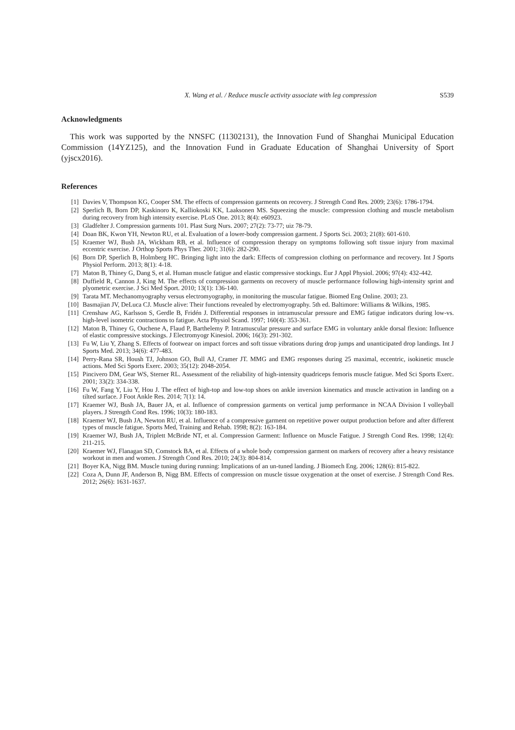X. Wang et al. / Reduce muscle activity associate with leg compression S539
Acknowledgments
This work was supported by the NNSFC (11302131), the Innovation Fund of Shanghai Municipal Education Commission (14YZ125), and the Innovation Fund in Graduate Education of Shanghai University of Sport (yjscx2016).
References
[1] Davies V, Thompson KG, Cooper SM. The effects of compression garments on recovery. J Strength Cond Res. 2009; 23(6): 1786-1794.
[2] Sperlich B, Born DP, Kaskinoro K, Kalliokoski KK, Laaksonen MS. Squeezing the muscle: compression clothing and muscle metabolism during recovery from high intensity exercise. PLoS One. 2013; 8(4): e60923.
[3] Gladfelter J. Compression garments 101. Plast Surg Nurs. 2007; 27(2): 73-77; uiz 78-79.
[4] Doan BK, Kwon YH, Newton RU, et al. Evaluation of a lower-body compression garment. J Sports Sci. 2003; 21(8): 601-610.
[5] Kraemer WJ, Bush JA, Wickham RB, et al. Influence of compression therapy on symptoms following soft tissue injury from maximal eccentric exercise. J Orthop Sports Phys Ther. 2001; 31(6): 282-290.
[6] Born DP, Sperlich B, Holmberg HC. Bringing light into the dark: Effects of compression clothing on performance and recovery. Int J Sports Physiol Perform. 2013; 8(1): 4-18.
[7] Maton B, Thiney G, Dang S, et al. Human muscle fatigue and elastic compressive stockings. Eur J Appl Physiol. 2006; 97(4): 432-442.
[8] Duffield R, Cannon J, King M. The effects of compression garments on recovery of muscle performance following high-intensity sprint and plyometric exercise. J Sci Med Sport. 2010; 13(1): 136-140.
[9] Tarata MT. Mechanomyography versus electromyography, in monitoring the muscular fatigue. Biomed Eng Online. 2003; 23.
[10] Basmajian JV, DeLuca CJ. Muscle alive: Their functions revealed by electromyography. 5th ed. Baltimore: Williams & Wilkins, 1985.
[11] Crenshaw AG, Karlsson S, Gerdle B, Fridén J. Differential responses in intramuscular pressure and EMG fatigue indicators during low-vs. high-level isometric contractions to fatigue. Acta Physiol Scand. 1997; 160(4): 353-361.
[12] Maton B, Thiney G, Ouchene A, Flaud P, Barthelemy P. Intramuscular pressure and surface EMG in voluntary ankle dorsal flexion: Influence of elastic compressive stockings. J Electromyogr Kinesiol. 2006; 16(3): 291-302.
[13] Fu W, Liu Y, Zhang S. Effects of footwear on impact forces and soft tissue vibrations during drop jumps and unanticipated drop landings. Int J Sports Med. 2013; 34(6): 477-483.
[14] Perry-Rana SR, Housh TJ, Johnson GO, Bull AJ, Cramer JT. MMG and EMG responses during 25 maximal, eccentric, isokinetic muscle actions. Med Sci Sports Exerc. 2003; 35(12): 2048-2054.
[15] Pincivero DM, Gear WS, Sterner RL. Assessment of the reliability of high-intensity quadriceps femoris muscle fatigue. Med Sci Sports Exerc. 2001; 33(2): 334-338.
[16] Fu W, Fang Y, Liu Y, Hou J. The effect of high-top and low-top shoes on ankle inversion kinematics and muscle activation in landing on a tilted surface. J Foot Ankle Res. 2014; 7(1): 14.
[17] Kraemer WJ, Bush JA, Bauer JA, et al. Influence of compression garments on vertical jump performance in NCAA Division I volleyball players. J Strength Cond Res. 1996; 10(3): 180-183.
[18] Kraemer WJ, Bush JA, Newton RU, et al. Influence of a compressive garment on repetitive power output production before and after different types of muscle fatigue. Sports Med, Training and Rehab. 1998; 8(2): 163-184.
[19] Kraemer WJ, Bush JA, Triplett McBride NT, et al. Compression Garment: Influence on Muscle Fatigue. J Strength Cond Res. 1998; 12(4): 211-215.
[20] Kraemer WJ, Flanagan SD, Comstock BA, et al. Effects of a whole body compression garment on markers of recovery after a heavy resistance workout in men and women. J Strength Cond Res. 2010; 24(3): 804-814.
[21] Boyer KA, Nigg BM. Muscle tuning during running: Implications of an un-tuned landing. J Biomech Eng. 2006; 128(6): 815-822.
[22] Coza A, Dunn JF, Anderson B, Nigg BM. Effects of compression on muscle tissue oxygenation at the onset of exercise. J Strength Cond Res. 2012; 26(6): 1631-1637.